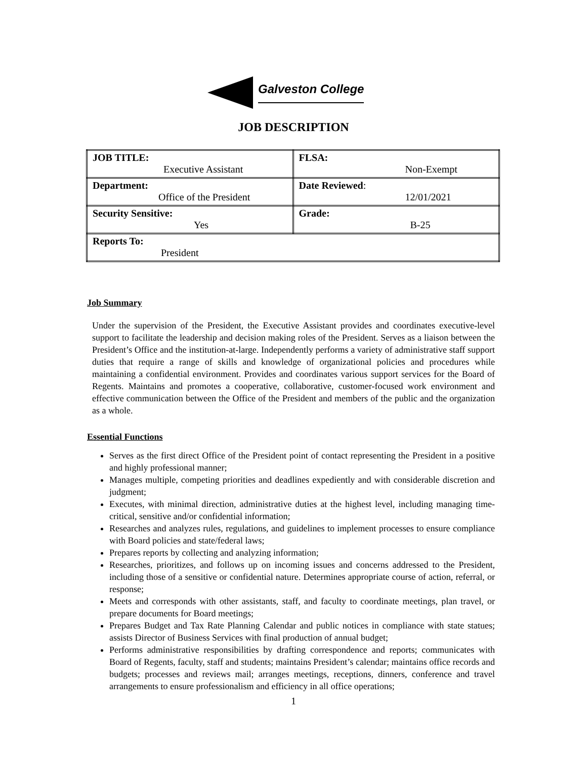Galveston College
JOB DESCRIPTION
| JOB TITLE: Executive Assistant | FLSA: Non-Exempt |
| Department: Office of the President | Date Reviewed : 12/01/2021 |
| Security Sensitive: Yes | Grade: B-25 |
| Reports To: President | |
Job Summary
Under the supervision of the President, the Executive Assistant provides and coordinates executive-level support to facilitate the leadership and decision making roles of the President. Serves as a liaison between the President’s Office and the institution-at-large. Independently performs a variety of administrative staff support duties that require a range of skills and knowledge of organizational policies and procedures while maintaining a confidential environment. Provides and coordinates various support services for the Board of Regents. Maintains and promotes a cooperative, collaborative, customer-focused work environment and effective communication between the Office of the President and members of the public and the organization as a whole.
Essential Functions
Serves as the first direct Office of the President point of contact representing the President in a positive and highly professional manner;
Manages multiple, competing priorities and deadlines expediently and with considerable discretion and judgment;
Executes, with minimal direction, administrative duties at the highest level, including managing time-critical, sensitive and/or confidential information;
Researches and analyzes rules, regulations, and guidelines to implement processes to ensure compliance with Board policies and state/federal laws;
Prepares reports by collecting and analyzing information;
Researches, prioritizes, and follows up on incoming issues and concerns addressed to the President, including those of a sensitive or confidential nature. Determines appropriate course of action, referral, or response;
Meets and corresponds with other assistants, staff, and faculty to coordinate meetings, plan travel, or prepare documents for Board meetings;
Prepares Budget and Tax Rate Planning Calendar and public notices in compliance with state statues; assists Director of Business Services with final production of annual budget;
Performs administrative responsibilities by drafting correspondence and reports; communicates with Board of Regents, faculty, staff and students; maintains President’s calendar; maintains office records and budgets; processes and reviews mail; arranges meetings, receptions, dinners, conference and travel arrangements to ensure professionalism and efficiency in all office operations;
1